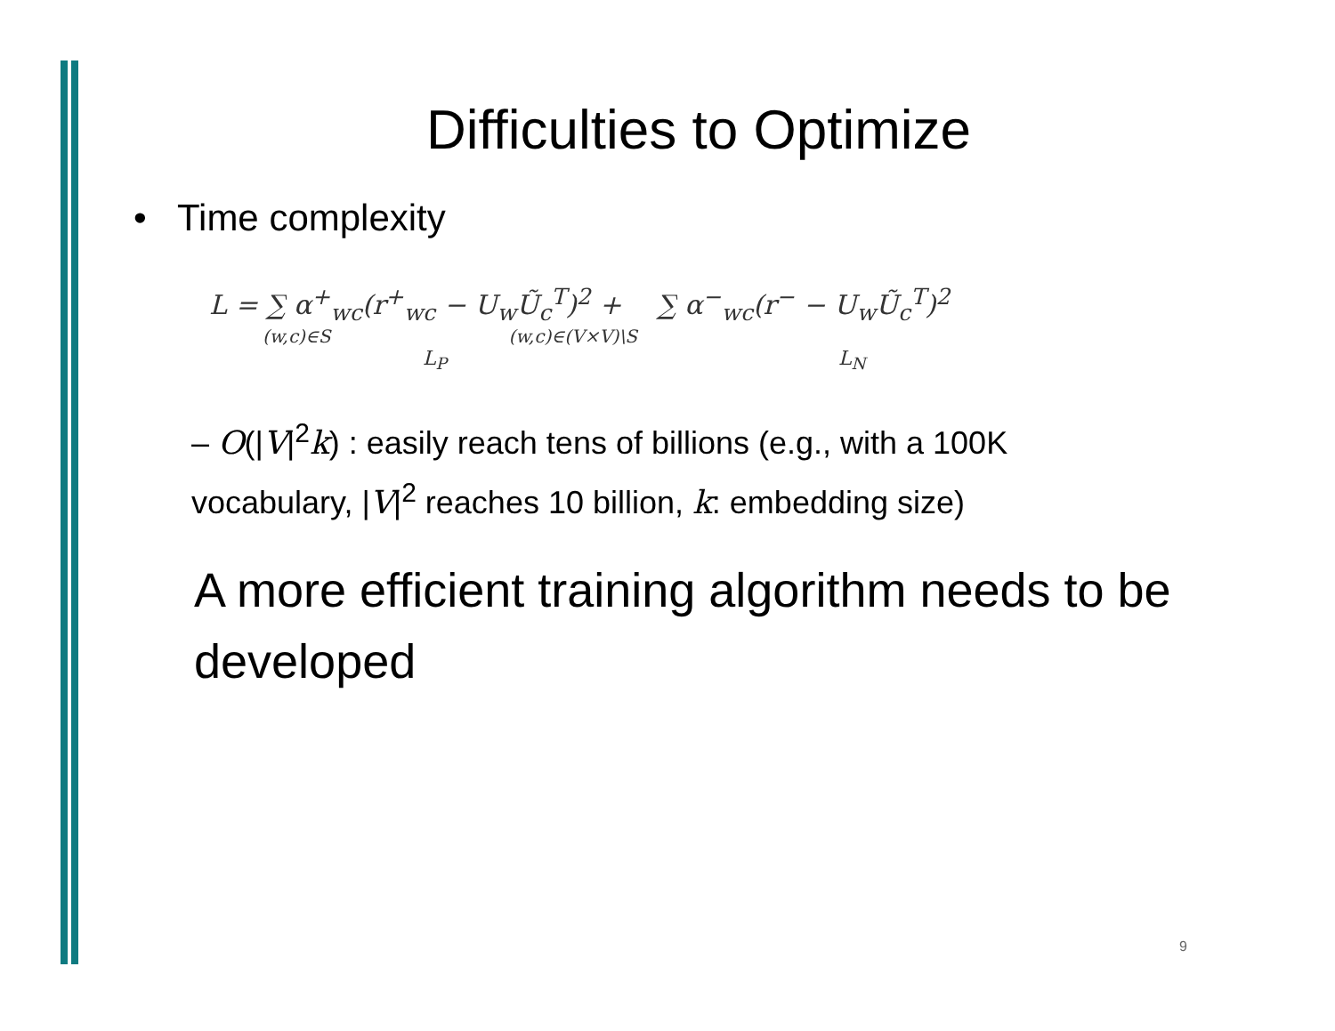Difficulties to Optimize
• Time complexity
L = ∑ α<sup>+</sup><sub>wc</sub>(r<sup>+</sup><sub>wc</sub> − U<sub>w</sub>Ũ<sub>c</sub><sup>T</sup>)<sup>2</sup> + ∑ α<sup>−</sup><sub>wc</sub>(r<sup>−</sup> − U<sub>w</sub>Ũ<sub>c</sub><sup>T</sup>)<sup>2</sup>
(w,c)∈S (w,c)∈(V×V)\S
L<sub>P</sub> L<sub>N</sub>
– O(|V|<sup>2</sup>k) : easily reach tens of billions (e.g., with a 100K vocabulary, |V|<sup>2</sup> reaches 10 billion, k: embedding size)
A more efficient training algorithm needs to be developed
9